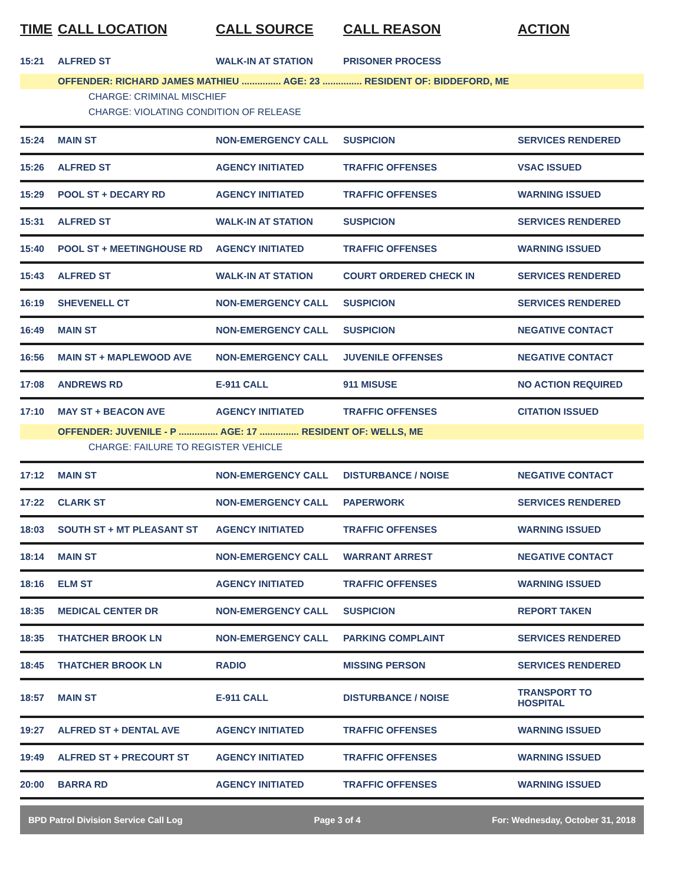| TIME | CALL LOCATION | CALL SOURCE | CALL REASON | ACTION |
| --- | --- | --- | --- | --- |
| 15:21 | ALFRED ST | WALK-IN AT STATION | PRISONER PROCESS | |
| | OFFENDER: RICHARD JAMES MATHIEU ............... AGE: 23 ............... RESIDENT OF: BIDDEFORD, ME | | | |
| CHARGE: CRIMINAL MISCHIEF | | | | |
| CHARGE: VIOLATING CONDITION OF RELEASE | | | | |
| 15:24 | MAIN ST | NON-EMERGENCY CALL | SUSPICION | SERVICES RENDERED |
| 15:26 | ALFRED ST | AGENCY INITIATED | TRAFFIC OFFENSES | VSAC ISSUED |
| 15:29 | POOL ST + DECARY RD | AGENCY INITIATED | TRAFFIC OFFENSES | WARNING ISSUED |
| 15:31 | ALFRED ST | WALK-IN AT STATION | SUSPICION | SERVICES RENDERED |
| 15:40 | POOL ST + MEETINGHOUSE RD | AGENCY INITIATED | TRAFFIC OFFENSES | WARNING ISSUED |
| 15:43 | ALFRED ST | WALK-IN AT STATION | COURT ORDERED CHECK IN | SERVICES RENDERED |
| 16:19 | SHEVENELL CT | NON-EMERGENCY CALL | SUSPICION | SERVICES RENDERED |
| 16:49 | MAIN ST | NON-EMERGENCY CALL | SUSPICION | NEGATIVE CONTACT |
| 16:56 | MAIN ST + MAPLEWOOD AVE | NON-EMERGENCY CALL | JUVENILE OFFENSES | NEGATIVE CONTACT |
| 17:08 | ANDREWS RD | E-911 CALL | 911 MISUSE | NO ACTION REQUIRED |
| 17:10 | MAY ST + BEACON AVE | AGENCY INITIATED | TRAFFIC OFFENSES | CITATION ISSUED |
| | OFFENDER: JUVENILE - P ............... AGE: 17 ............... RESIDENT OF: WELLS, ME | | | |
| CHARGE: FAILURE TO REGISTER VEHICLE | | | | |
| 17:12 | MAIN ST | NON-EMERGENCY CALL | DISTURBANCE / NOISE | NEGATIVE CONTACT |
| 17:22 | CLARK ST | NON-EMERGENCY CALL | PAPERWORK | SERVICES RENDERED |
| 18:03 | SOUTH ST + MT PLEASANT ST | AGENCY INITIATED | TRAFFIC OFFENSES | WARNING ISSUED |
| 18:14 | MAIN ST | NON-EMERGENCY CALL | WARRANT ARREST | NEGATIVE CONTACT |
| 18:16 | ELM ST | AGENCY INITIATED | TRAFFIC OFFENSES | WARNING ISSUED |
| 18:35 | MEDICAL CENTER DR | NON-EMERGENCY CALL | SUSPICION | REPORT TAKEN |
| 18:35 | THATCHER BROOK LN | NON-EMERGENCY CALL | PARKING COMPLAINT | SERVICES RENDERED |
| 18:45 | THATCHER BROOK LN | RADIO | MISSING PERSON | SERVICES RENDERED |
| 18:57 | MAIN ST | E-911 CALL | DISTURBANCE / NOISE | TRANSPORT TO HOSPITAL |
| 19:27 | ALFRED ST + DENTAL AVE | AGENCY INITIATED | TRAFFIC OFFENSES | WARNING ISSUED |
| 19:49 | ALFRED ST + PRECOURT ST | AGENCY INITIATED | TRAFFIC OFFENSES | WARNING ISSUED |
| 20:00 | BARRA RD | AGENCY INITIATED | TRAFFIC OFFENSES | WARNING ISSUED |
BPD Patrol Division Service Call Log Page 3 of 4 For: Wednesday, October 31, 2018